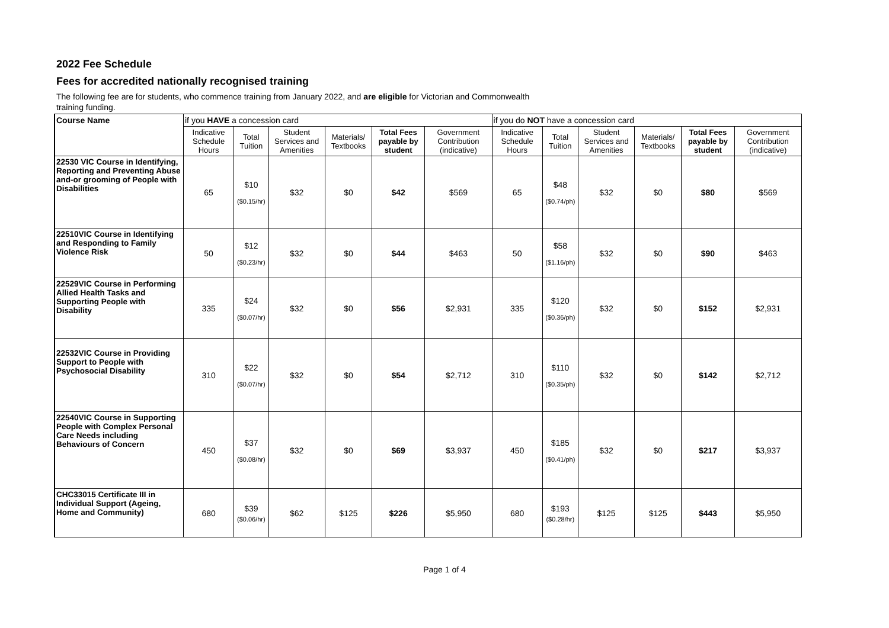2022 Fee Schedule
Fees for accredited nationally recognised training
The following fee are for students, who commence training from January 2022, and are eligible for Victorian and Commonwealth training funding.
| Course Name | if you HAVE a concession card | | | | | | if you do NOT have a concession card | | | | | |
| --- | --- | --- | --- | --- | --- | --- | --- | --- | --- | --- | --- | --- |
| | Indicative Schedule Hours | Total Tuition | Student Services and Amenities | Materials/ Textbooks | Total Fees payable by student | Government Contribution (indicative) | Indicative Schedule Hours | Total Tuition | Student Services and Amenities | Materials/ Textbooks | Total Fees payable by student | Government Contribution (indicative) |
| 22530 VIC Course in Identifying, Reporting and Preventing Abuse and-or grooming of People with Disabilities | 65 | $10 ($0.15/hr) | $32 | $0 | $42 | $569 | 65 | $48 ($0.74/ph) | $32 | $0 | $80 | $569 |
| 22510VIC Course in Identifying and Responding to Family Violence Risk | 50 | $12 ($0.23/hr) | $32 | $0 | $44 | $463 | 50 | $58 ($1.16/ph) | $32 | $0 | $90 | $463 |
| 22529VIC Course in Performing Allied Health Tasks and Supporting People with Disability | 335 | $24 ($0.07/hr) | $32 | $0 | $56 | $2,931 | 335 | $120 ($0.36/ph) | $32 | $0 | $152 | $2,931 |
| 22532VIC Course in Providing Support to People with Psychosocial Disability | 310 | $22 ($0.07/hr) | $32 | $0 | $54 | $2,712 | 310 | $110 ($0.35/ph) | $32 | $0 | $142 | $2,712 |
| 22540VIC Course in Supporting People with Complex Personal Care Needs including Behaviours of Concern | 450 | $37 ($0.08/hr) | $32 | $0 | $69 | $3,937 | 450 | $185 ($0.41/ph) | $32 | $0 | $217 | $3,937 |
| CHC33015 Certificate III in Individual Support (Ageing, Home and Community) | 680 | $39 ($0.06/hr) | $62 | $125 | $226 | $5,950 | 680 | $193 ($0.28/hr) | $125 | $125 | $443 | $5,950 |
Page 1 of 4